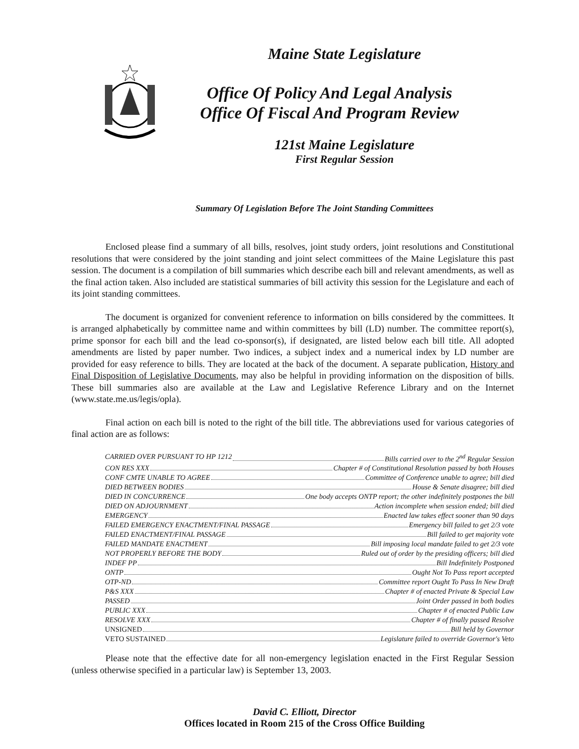Maine State Legislature
Office Of Policy And Legal Analysis
Office Of Fiscal And Program Review
121st Maine Legislature
First Regular Session
Summary Of Legislation Before The Joint Standing Committees
Enclosed please find a summary of all bills, resolves, joint study orders, joint resolutions and Constitutional resolutions that were considered by the joint standing and joint select committees of the Maine Legislature this past session. The document is a compilation of bill summaries which describe each bill and relevant amendments, as well as the final action taken. Also included are statistical summaries of bill activity this session for the Legislature and each of its joint standing committees.
The document is organized for convenient reference to information on bills considered by the committees. It is arranged alphabetically by committee name and within committees by bill (LD) number. The committee report(s), prime sponsor for each bill and the lead co-sponsor(s), if designated, are listed below each bill title. All adopted amendments are listed by paper number. Two indices, a subject index and a numerical index by LD number are provided for easy reference to bills. They are located at the back of the document. A separate publication, History and Final Disposition of Legislative Documents, may also be helpful in providing information on the disposition of bills. These bill summaries also are available at the Law and Legislative Reference Library and on the Internet (www.state.me.us/legis/opla).
Final action on each bill is noted to the right of the bill title. The abbreviations used for various categories of final action are as follows:
CARRIED OVER PURSUANT TO HP 1212 Bills carried over to the 2<sup>nd</sup> Regular Session
CON RES XXX Chapter # of Constitutional Resolution passed by both Houses
CONF CMTE UNABLE TO AGREE Committee of Conference unable to agree; bill died
DIED BETWEEN BODIES House & Senate disagree; bill died
DIED IN CONCURRENCE One body accepts ONTP report; the other indefinitely postpones the bill
DIED ON ADJOURNMENT Action incomplete when session ended; bill died
EMERGENCY Enacted law takes effect sooner than 90 days
FAILED EMERGENCY ENACTMENT/FINAL PASSAGE Emergency bill failed to get 2/3 vote
FAILED ENACTMENT/FINAL PASSAGE Bill failed to get majority vote
FAILED MANDATE ENACTMENT Bill imposing local mandate failed to get 2/3 vote
NOT PROPERLY BEFORE THE BODY Ruled out of order by the presiding officers; bill died
INDEF PP Bill Indefinitely Postponed
ONTP Ought Not To Pass report accepted
OTP-ND Committee report Ought To Pass In New Draft
P&S XXX Chapter # of enacted Private & Special Law
PASSED Joint Order passed in both bodies
PUBLIC XXX Chapter # of enacted Public Law
RESOLVE XXX Chapter # of finally passed Resolve
UNSIGNED Bill held by Governor
VETO SUSTAINED Legislature failed to override Governor's Veto
Please note that the effective date for all non-emergency legislation enacted in the First Regular Session (unless otherwise specified in a particular law) is September 13, 2003.
David C. Elliott, Director
Offices located in Room 215 of the Cross Office Building